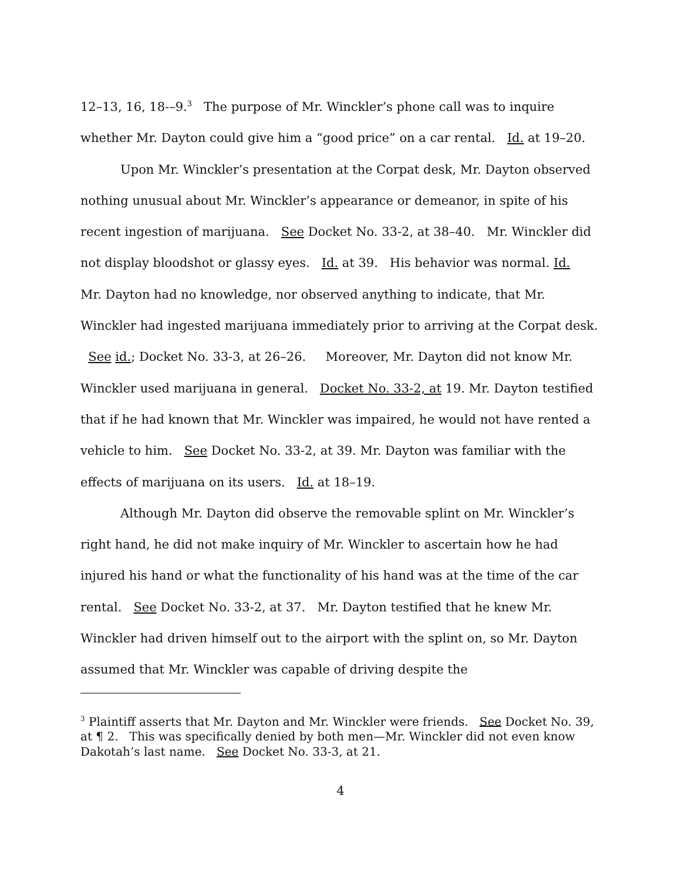12–13, 16, 18-–9.<sup>3</sup> The purpose of Mr. Winckler’s phone call was to inquire whether Mr. Dayton could give him a “good price” on a car rental. Id. at 19–20.
Upon Mr. Winckler’s presentation at the Corpat desk, Mr. Dayton observed nothing unusual about Mr. Winckler’s appearance or demeanor, in spite of his recent ingestion of marijuana. See Docket No. 33-2, at 38–40. Mr. Winckler did not display bloodshot or glassy eyes. Id. at 39. His behavior was normal. Id. Mr. Dayton had no knowledge, nor observed anything to indicate, that Mr. Winckler had ingested marijuana immediately prior to arriving at the Corpat desk. See id.; Docket No. 33-3, at 26–26. Moreover, Mr. Dayton did not know Mr. Winckler used marijuana in general. Docket No. 33-2, at 19. Mr. Dayton testified that if he had known that Mr. Winckler was impaired, he would not have rented a vehicle to him. See Docket No. 33-2, at 39. Mr. Dayton was familiar with the effects of marijuana on its users. Id. at 18–19.
Although Mr. Dayton did observe the removable splint on Mr. Winckler’s right hand, he did not make inquiry of Mr. Winckler to ascertain how he had injured his hand or what the functionality of his hand was at the time of the car rental. See Docket No. 33-2, at 37. Mr. Dayton testified that he knew Mr. Winckler had driven himself out to the airport with the splint on, so Mr. Dayton assumed that Mr. Winckler was capable of driving despite the
<sup>3</sup> Plaintiff asserts that Mr. Dayton and Mr. Winckler were friends. See Docket No. 39, at ¶ 2. This was specifically denied by both men—Mr. Winckler did not even know Dakotah’s last name. See Docket No. 33-3, at 21.
4